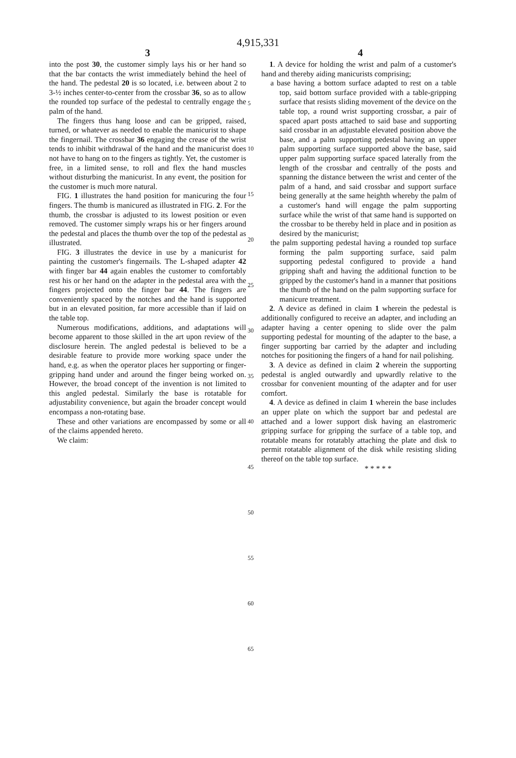4,915,331
3 4
into the post 30, the customer simply lays his or her hand so that the bar contacts the wrist immediately behind the heel of the hand. The pedestal 20 is so located, i.e. between about 2 to 3-½ inches center-to-center from the crossbar 36, so as to allow the rounded top surface of the pedestal to centrally engage the palm of the hand.
The fingers thus hang loose and can be gripped, raised, turned, or whatever as needed to enable the manicurist to shape the fingernail. The crossbar 36 engaging the crease of the wrist tends to inhibit withdrawal of the hand and the manicurist does not have to hang on to the fingers as tightly. Yet, the customer is free, in a limited sense, to roll and flex the hand muscles without disturbing the manicurist. In any event, the position for the customer is much more natural.
FIG. 1 illustrates the hand position for manicuring the four fingers. The thumb is manicured as illustrated in FIG. 2. For the thumb, the crossbar is adjusted to its lowest position or even removed. The customer simply wraps his or her fingers around the pedestal and places the thumb over the top of the pedestal as illustrated.
FIG. 3 illustrates the device in use by a manicurist for painting the customer's fingernails. The L-shaped adapter 42 with finger bar 44 again enables the customer to comfortably rest his or her hand on the adapter in the pedestal area with the fingers projected onto the finger bar 44. The fingers are conveniently spaced by the notches and the hand is supported but in an elevated position, far more accessible than if laid on the table top.
Numerous modifications, additions, and adaptations will become apparent to those skilled in the art upon review of the disclosure herein. The angled pedestal is believed to be a desirable feature to provide more working space under the hand, e.g. as when the operator places her supporting or finger-gripping hand under and around the finger being worked on. However, the broad concept of the invention is not limited to this angled pedestal. Similarly the base is rotatable for adjustability convenience, but again the broader concept would encompass a non-rotating base.
These and other variations are encompassed by some or all of the claims appended hereto.
We claim:
5
10
15
20
25
30
35
40
45
50
55
60
65
1. A device for holding the wrist and palm of a customer's hand and thereby aiding manicurists comprising;
a base having a bottom surface adapted to rest on a table top, said bottom surface provided with a table-gripping surface that resists sliding movement of the device on the table top, a round wrist supporting crossbar, a pair of spaced apart posts attached to said base and supporting said crossbar in an adjustable elevated position above the base, and a palm supporting pedestal having an upper palm supporting surface supported above the base, said upper palm supporting surface spaced laterally from the length of the crossbar and centrally of the posts and spanning the distance between the wrist and center of the palm of a hand, and said crossbar and support surface being generally at the same heighth whereby the palm of a customer's hand will engage the palm supporting surface while the wrist of that same hand is supported on the crossbar to be thereby held in place and in position as desired by the manicurist;
the palm supporting pedestal having a rounded top surface forming the palm supporting surface, said palm supporting pedestal configured to provide a hand gripping shaft and having the additional function to be gripped by the customer's hand in a manner that positions the thumb of the hand on the palm supporting surface for manicure treatment.
2. A device as defined in claim 1 wherein the pedestal is additionally configured to receive an adapter, and including an adapter having a center opening to slide over the palm supporting pedestal for mounting of the adapter to the base, a finger supporting bar carried by the adapter and including notches for positioning the fingers of a hand for nail polishing.
3. A device as defined in claim 2 wherein the supporting pedestal is angled outwardly and upwardly relative to the crossbar for convenient mounting of the adapter and for user comfort.
4. A device as defined in claim 1 wherein the base includes an upper plate on which the support bar and pedestal are attached and a lower support disk having an elastromeric gripping surface for gripping the surface of a table top, and rotatable means for rotatably attaching the plate and disk to permit rotatable alignment of the disk while resisting sliding thereof on the table top surface.
* * * * *